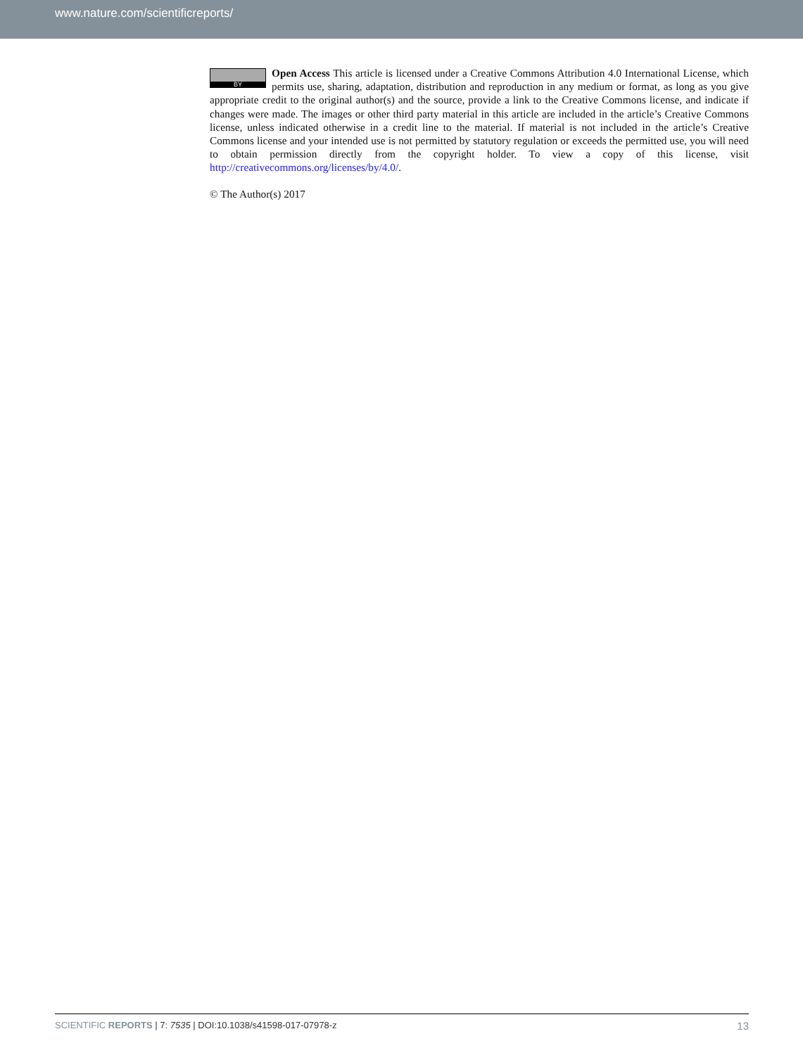www.nature.com/scientificreports/
BY Open Access This article is licensed under a Creative Commons Attribution 4.0 International License, which permits use, sharing, adaptation, distribution and reproduction in any medium or format, as long as you give appropriate credit to the original author(s) and the source, provide a link to the Creative Commons license, and indicate if changes were made. The images or other third party material in this article are included in the article’s Creative Commons license, unless indicated otherwise in a credit line to the material. If material is not included in the article’s Creative Commons license and your intended use is not permitted by statutory regulation or exceeds the permitted use, you will need to obtain permission directly from the copyright holder. To view a copy of this license, visit http://creativecommons.org/licenses/by/4.0/.
© The Author(s) 2017
SCIENTIFIC REPORTS | 7: 7535 | DOI:10.1038/s41598-017-07978-z 13